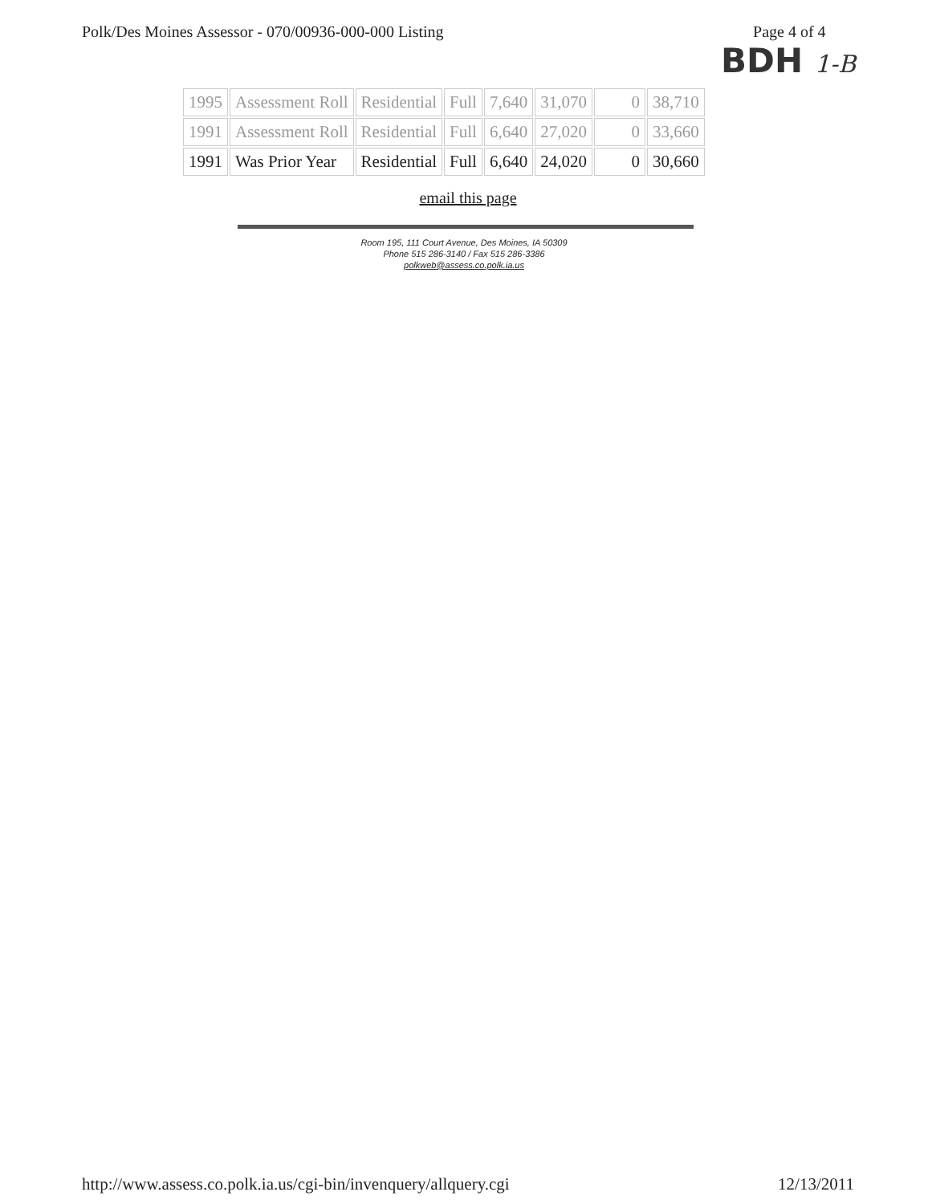Polk/Des Moines Assessor - 070/00936-000-000 Listing
Page 4 of 4
BDH 1-B
| 1995 | Assessment Roll | Residential | Full | 7,640 | 31,070 | 0 | 38,710 |
| 1991 | Assessment Roll | Residential | Full | 6,640 | 27,020 | 0 | 33,660 |
| 1991 | Was Prior Year | Residential | Full | 6,640 | 24,020 | 0 | 30,660 |
email this page
Room 195, 111 Court Avenue, Des Moines, IA 50309
Phone 515 286-3140 / Fax 515 286-3386
polkweb@assess.co.polk.ia.us
http://www.assess.co.polk.ia.us/cgi-bin/invenquery/allquery.cgi 12/13/2011